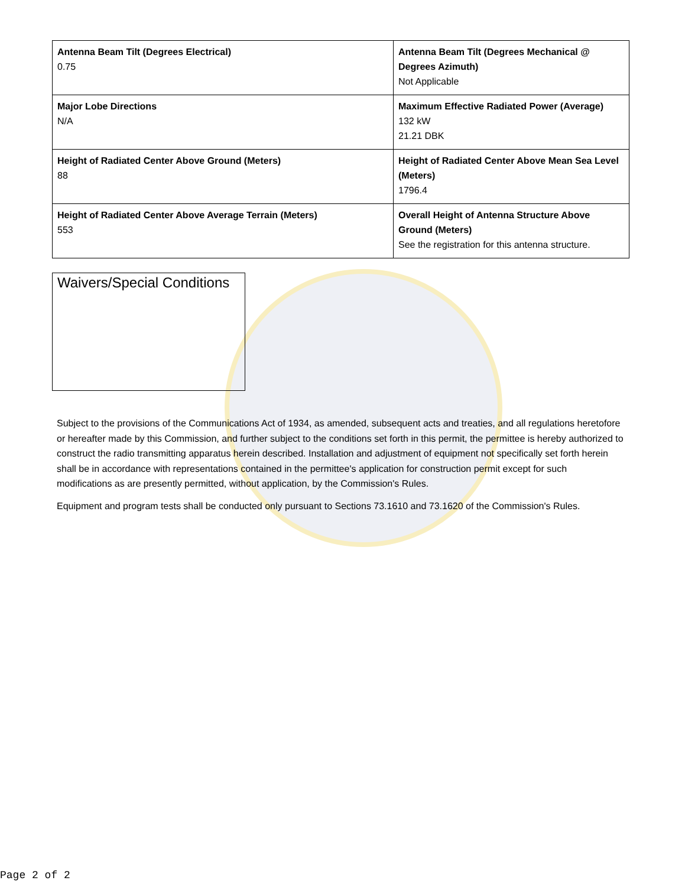| Antenna Beam Tilt (Degrees Electrical) 0.75 | Antenna Beam Tilt (Degrees Mechanical @ Degrees Azimuth) Not Applicable |
| Major Lobe Directions N/A | Maximum Effective Radiated Power (Average) 132 kW 21.21 DBK |
| Height of Radiated Center Above Ground (Meters) 88 | Height of Radiated Center Above Mean Sea Level (Meters) 1796.4 |
| Height of Radiated Center Above Average Terrain (Meters) 553 | Overall Height of Antenna Structure Above Ground (Meters) See the registration for this antenna structure. |
Waivers/Special Conditions
Subject to the provisions of the Communications Act of 1934, as amended, subsequent acts and treaties, and all regulations heretofore or hereafter made by this Commission, and further subject to the conditions set forth in this permit, the permittee is hereby authorized to construct the radio transmitting apparatus herein described. Installation and adjustment of equipment not specifically set forth herein shall be in accordance with representations contained in the permittee's application for construction permit except for such modifications as are presently permitted, without application, by the Commission's Rules.
Equipment and program tests shall be conducted only pursuant to Sections 73.1610 and 73.1620 of the Commission's Rules.
Page 2 of 2